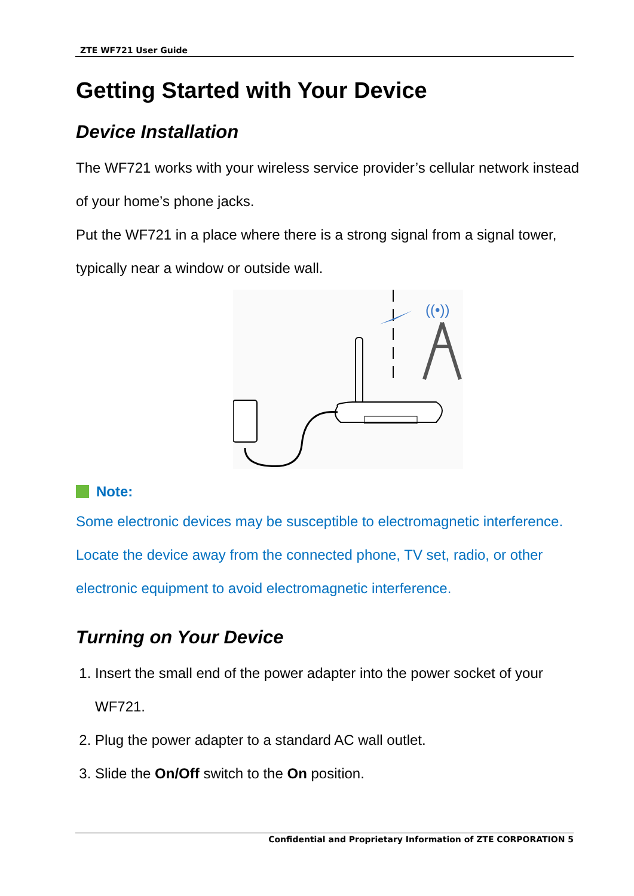ZTE WF721 User Guide
Getting Started with Your Device
Device Installation
The WF721 works with your wireless service provider’s cellular network instead of your home’s phone jacks.
Put the WF721 in a place where there is a strong signal from a signal tower, typically near a window or outside wall.
((•))
Note:
Some electronic devices may be susceptible to electromagnetic interference. Locate the device away from the connected phone, TV set, radio, or other electronic equipment to avoid electromagnetic interference.
Turning on Your Device
1. Insert the small end of the power adapter into the power socket of your WF721.
2. Plug the power adapter to a standard AC wall outlet.
3. Slide the On/Off switch to the On position.
Confidential and Proprietary Information of ZTE CORPORATION 5